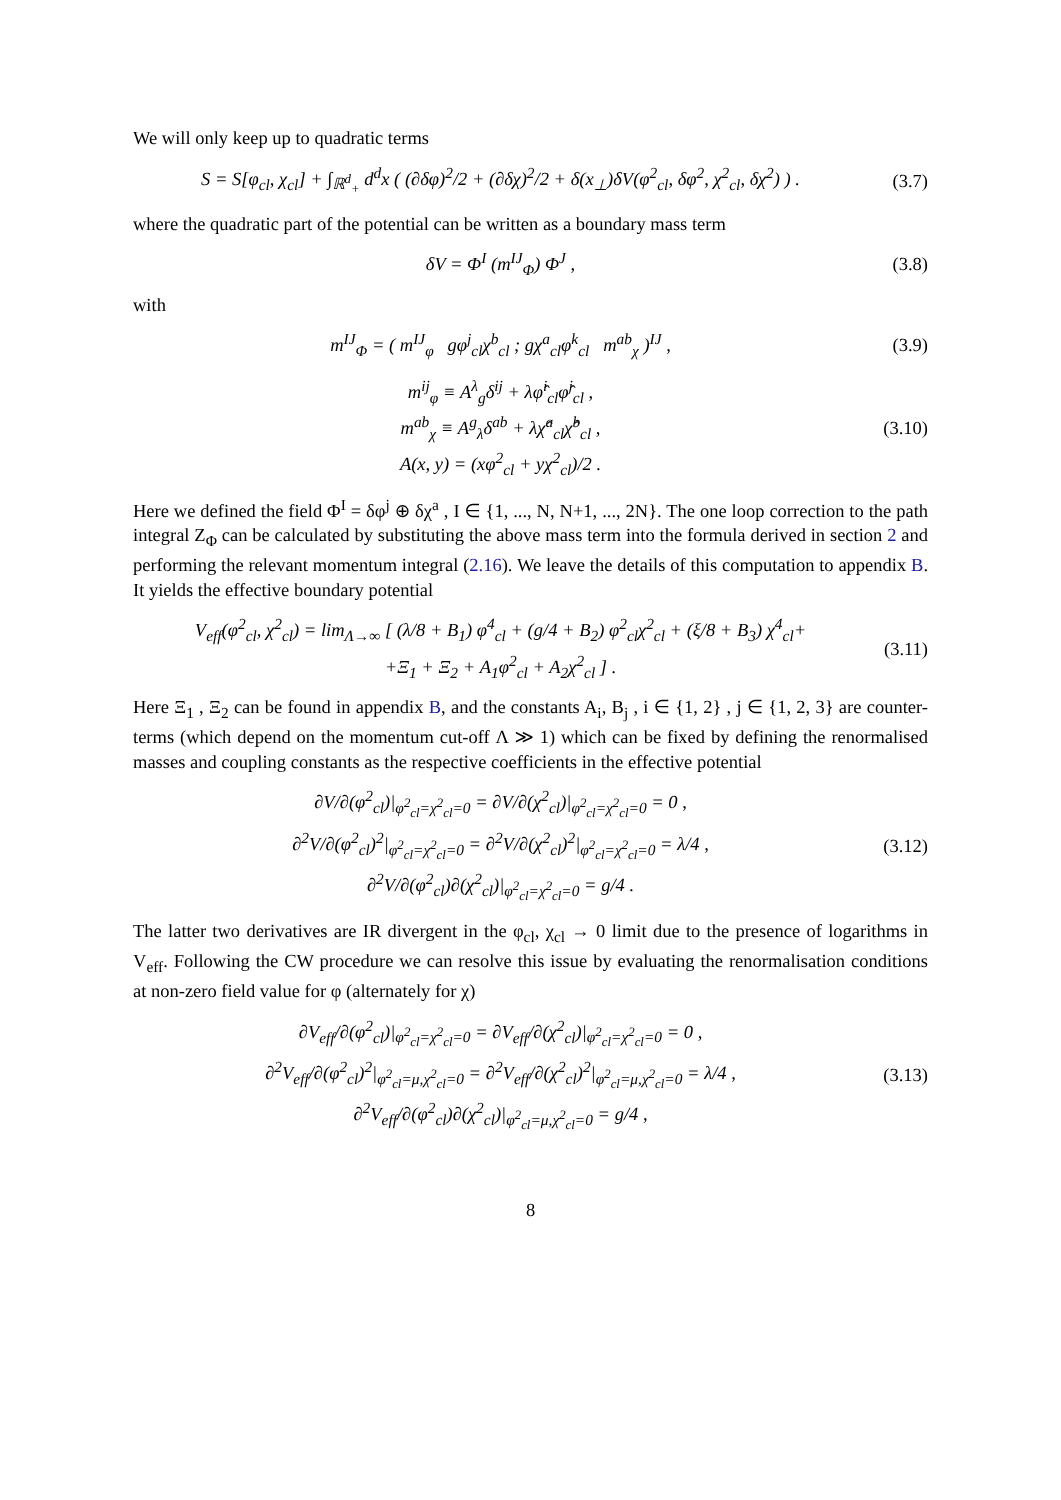We will only keep up to quadratic terms
S = S[φ<sub>cl</sub>, χ<sub>cl</sub>] + ∫<sub>ℝ<sup>d</sup><sub>+</sub></sub> d<sup>d</sup>x ( (∂δφ)<sup>2</sup>/2 + (∂δχ)<sup>2</sup>/2 + δ(x<sub>⊥</sub>)δV(φ<sup>2</sup><sub>cl</sub>, δφ<sup>2</sup>, χ<sup>2</sup><sub>cl</sub>, δχ<sup>2</sup>) ) .
(3.7)
where the quadratic part of the potential can be written as a boundary mass term
δV = Φ<sup>I</sup> (m<sup>IJ</sup><sub>Φ</sub>) Φ<sup>J</sup> , (3.8)
with
m<sup>IJ</sup><sub>Φ</sub> = ( m<sup>IJ</sup><sub>φ</sub> gφ<sup>j</sup><sub>cl</sub>χ<sup>b</sup><sub>cl</sub> ; gχ<sup>a</sup><sub>cl</sub>φ<sup>k</sup><sub>cl</sub> m<sup>ab</sup><sub>χ</sub> )<sup>IJ</sup> ,
(3.9)
m<sup>ij</sup><sub>φ</sub> ≡ A<sup>λ</sup><sub>g</sub>δ<sup>ij</sup> + λφ̂<sup>i</sup><sub>cl</sub>φ̂<sup>j</sup><sub>cl</sub> ,
m<sup>ab</sup><sub>χ</sub> ≡ A<sup>g</sup><sub>λ</sub>δ<sup>ab</sup> + λχ̂<sup>a</sup><sub>cl</sub>χ̂<sup>b</sup><sub>cl</sub> ,
A(x, y) = (xφ<sup>2</sup><sub>cl</sub> + yχ<sup>2</sup><sub>cl</sub>)/2 .
(3.10)
Here we defined the field Φ<sup>I</sup> = δφ<sup>j</sup> ⊕ δχ<sup>a</sup> , I ∈ {1, ..., N, N+1, ..., 2N}. The one loop correction to the path integral Z<sub>Φ</sub> can be calculated by substituting the above mass term into the formula derived in section 2 and performing the relevant momentum integral (2.16). We leave the details of this computation to appendix B. It yields the effective boundary potential
V<sub>eff</sub>(φ<sup>2</sup><sub>cl</sub>, χ<sup>2</sup><sub>cl</sub>) = lim<sub>Λ→∞</sub> [ (λ/8 + B<sub>1</sub>) φ<sup>4</sup><sub>cl</sub> + (g/4 + B<sub>2</sub>) φ<sup>2</sup><sub>cl</sub>χ<sup>2</sup><sub>cl</sub> + (ξ/8 + B<sub>3</sub>) χ<sup>4</sup><sub>cl</sub>+
+Ξ<sub>1</sub> + Ξ<sub>2</sub> + A<sub>1</sub>φ<sup>2</sup><sub>cl</sub> + A<sub>2</sub>χ<sup>2</sup><sub>cl</sub> ] .
(3.11)
Here Ξ<sub>1</sub> , Ξ<sub>2</sub> can be found in appendix B, and the constants A<sub>i</sub>, B<sub>j</sub> , i ∈ {1, 2} , j ∈ {1, 2, 3} are counter-terms (which depend on the momentum cut-off Λ ≫ 1) which can be fixed by defining the renormalised masses and coupling constants as the respective coefficients in the effective potential
∂V/∂(φ<sup>2</sup><sub>cl</sub>)|<sub>φ<sup>2</sup><sub>cl</sub>=χ<sup>2</sup><sub>cl</sub>=0</sub> = ∂V/∂(χ<sup>2</sup><sub>cl</sub>)|<sub>φ<sup>2</sup><sub>cl</sub>=χ<sup>2</sup><sub>cl</sub>=0</sub> = 0 ,
∂<sup>2</sup>V/∂(φ<sup>2</sup><sub>cl</sub>)<sup>2</sup>|<sub>φ<sup>2</sup><sub>cl</sub>=χ<sup>2</sup><sub>cl</sub>=0</sub> = ∂<sup>2</sup>V/∂(χ<sup>2</sup><sub>cl</sub>)<sup>2</sup>|<sub>φ<sup>2</sup><sub>cl</sub>=χ<sup>2</sup><sub>cl</sub>=0</sub> = λ/4 ,
∂<sup>2</sup>V/∂(φ<sup>2</sup><sub>cl</sub>)∂(χ<sup>2</sup><sub>cl</sub>)|<sub>φ<sup>2</sup><sub>cl</sub>=χ<sup>2</sup><sub>cl</sub>=0</sub> = g/4 .
(3.12)
The latter two derivatives are IR divergent in the φ<sub>cl</sub>, χ<sub>cl</sub> → 0 limit due to the presence of logarithms in V<sub>eff</sub>. Following the CW procedure we can resolve this issue by evaluating the renormalisation conditions at non-zero field value for φ (alternately for χ)
∂V<sub>eff</sub>/∂(φ<sup>2</sup><sub>cl</sub>)|<sub>φ<sup>2</sup><sub>cl</sub>=χ<sup>2</sup><sub>cl</sub>=0</sub> = ∂V<sub>eff</sub>/∂(χ<sup>2</sup><sub>cl</sub>)|<sub>φ<sup>2</sup><sub>cl</sub>=χ<sup>2</sup><sub>cl</sub>=0</sub> = 0 ,
∂<sup>2</sup>V<sub>eff</sub>/∂(φ<sup>2</sup><sub>cl</sub>)<sup>2</sup>|<sub>φ<sup>2</sup><sub>cl</sub>=μ,χ<sup>2</sup><sub>cl</sub>=0</sub> = ∂<sup>2</sup>V<sub>eff</sub>/∂(χ<sup>2</sup><sub>cl</sub>)<sup>2</sup>|<sub>φ<sup>2</sup><sub>cl</sub>=μ,χ<sup>2</sup><sub>cl</sub>=0</sub> = λ/4 ,
∂<sup>2</sup>V<sub>eff</sub>/∂(φ<sup>2</sup><sub>cl</sub>)∂(χ<sup>2</sup><sub>cl</sub>)|<sub>φ<sup>2</sup><sub>cl</sub>=μ,χ<sup>2</sup><sub>cl</sub>=0</sub> = g/4 ,
(3.13)
8